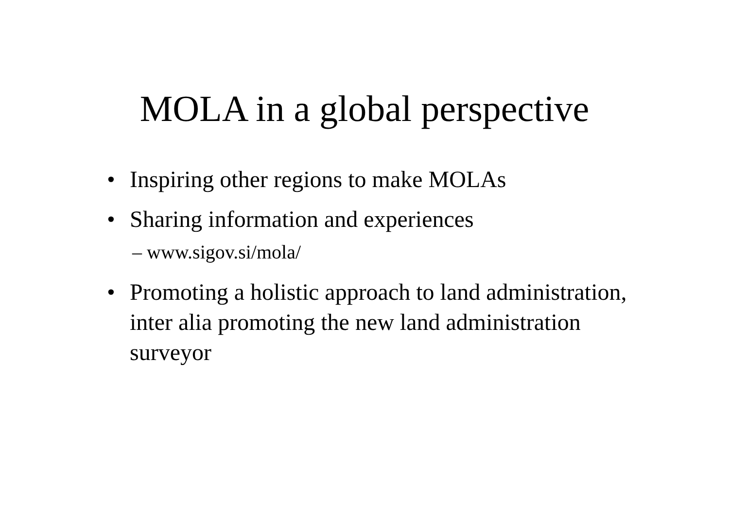MOLA in a global perspective
• Inspiring other regions to make MOLAs
• Sharing information and experiences
– www.sigov.si/mola/
• Promoting a holistic approach to land administration, inter alia promoting the new land administration surveyor